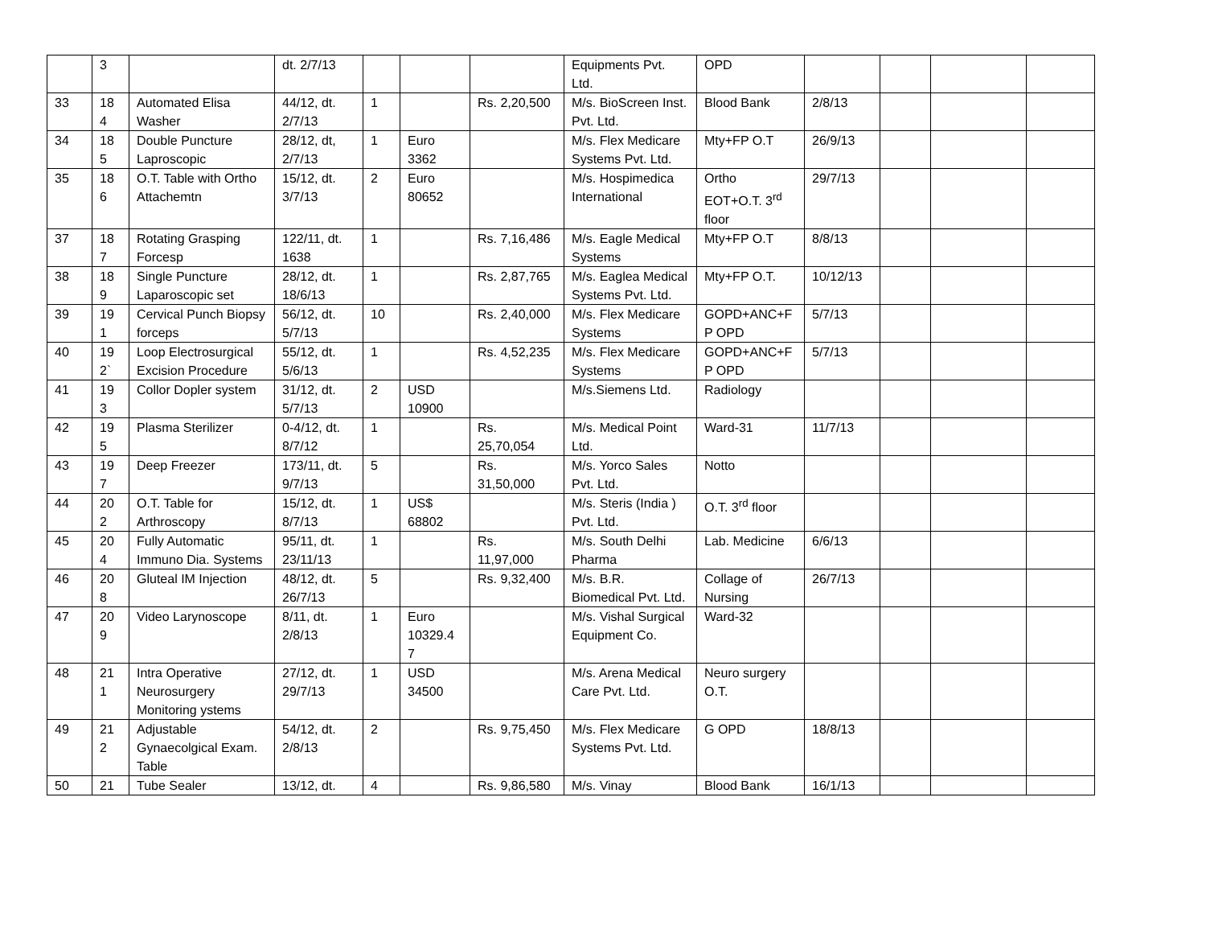| | 3 | | dt. 2/7/13 | | | | Equipments Pvt. Ltd. | OPD | | | | |
| 33 | 18 4 | Automated Elisa Washer | 44/12, dt. 2/7/13 | 1 | | Rs. 2,20,500 | M/s. BioScreen Inst. Pvt. Ltd. | Blood Bank | 2/8/13 | | | |
| 34 | 18 5 | Double Puncture Laproscopic | 28/12, dt, 2/7/13 | 1 | Euro 3362 | | M/s. Flex Medicare Systems Pvt. Ltd. | Mty+FP O.T | 26/9/13 | | | |
| 35 | 18 6 | O.T. Table with Ortho Attachemtn | 15/12, dt. 3/7/13 | 2 | Euro 80652 | | M/s. Hospimedica International | Ortho EOT+O.T. 3<sup>rd</sup> floor | 29/7/13 | | | |
| 37 | 18 7 | Rotating Grasping Forcesp | 122/11, dt. 1638 | 1 | | Rs. 7,16,486 | M/s. Eagle Medical Systems | Mty+FP O.T | 8/8/13 | | | |
| 38 | 18 9 | Single Puncture Laparoscopic set | 28/12, dt. 18/6/13 | 1 | | Rs. 2,87,765 | M/s. Eaglea Medical Systems Pvt. Ltd. | Mty+FP O.T. | 10/12/13 | | | |
| 39 | 19 1 | Cervical Punch Biopsy forceps | 56/12, dt. 5/7/13 | 10 | | Rs. 2,40,000 | M/s. Flex Medicare Systems | GOPD+ANC+F P OPD | 5/7/13 | | | |
| 40 | 19 2` | Loop Electrosurgical Excision Procedure | 55/12, dt. 5/6/13 | 1 | | Rs. 4,52,235 | M/s. Flex Medicare Systems | GOPD+ANC+F P OPD | 5/7/13 | | | |
| 41 | 19 3 | Collor Dopler system | 31/12, dt. 5/7/13 | 2 | USD 10900 | | M/s.Siemens Ltd. | Radiology | | | | |
| 42 | 19 5 | Plasma Sterilizer | 0-4/12, dt. 8/7/12 | 1 | | Rs. 25,70,054 | M/s. Medical Point Ltd. | Ward-31 | 11/7/13 | | | |
| 43 | 19 7 | Deep Freezer | 173/11, dt. 9/7/13 | 5 | | Rs. 31,50,000 | M/s. Yorco Sales Pvt. Ltd. | Notto | | | | |
| 44 | 20 2 | O.T. Table for Arthroscopy | 15/12, dt. 8/7/13 | 1 | US$ 68802 | | M/s. Steris (India ) Pvt. Ltd. | O.T. 3<sup>rd</sup> floor | | | | |
| 45 | 20 4 | Fully Automatic Immuno Dia. Systems | 95/11, dt. 23/11/13 | 1 | | Rs. 11,97,000 | M/s. South Delhi Pharma | Lab. Medicine | 6/6/13 | | | |
| 46 | 20 8 | Gluteal IM Injection | 48/12, dt. 26/7/13 | 5 | | Rs. 9,32,400 | M/s. B.R. Biomedical Pvt. Ltd. | Collage of Nursing | 26/7/13 | | | |
| 47 | 20 9 | Video Larynoscope | 8/11, dt. 2/8/13 | 1 | Euro 10329.4 7 | | M/s. Vishal Surgical Equipment Co. | Ward-32 | | | | |
| 48 | 21 1 | Intra Operative Neurosurgery Monitoring ystems | 27/12, dt. 29/7/13 | 1 | USD 34500 | | M/s. Arena Medical Care Pvt. Ltd. | Neuro surgery O.T. | | | | |
| 49 | 21 2 | Adjustable Gynaecolgical Exam. Table | 54/12, dt. 2/8/13 | 2 | | Rs. 9,75,450 | M/s. Flex Medicare Systems Pvt. Ltd. | G OPD | 18/8/13 | | | |
| 50 | 21 | Tube Sealer | 13/12, dt. | 4 | | Rs. 9,86,580 | M/s. Vinay | Blood Bank | 16/1/13 | | | |